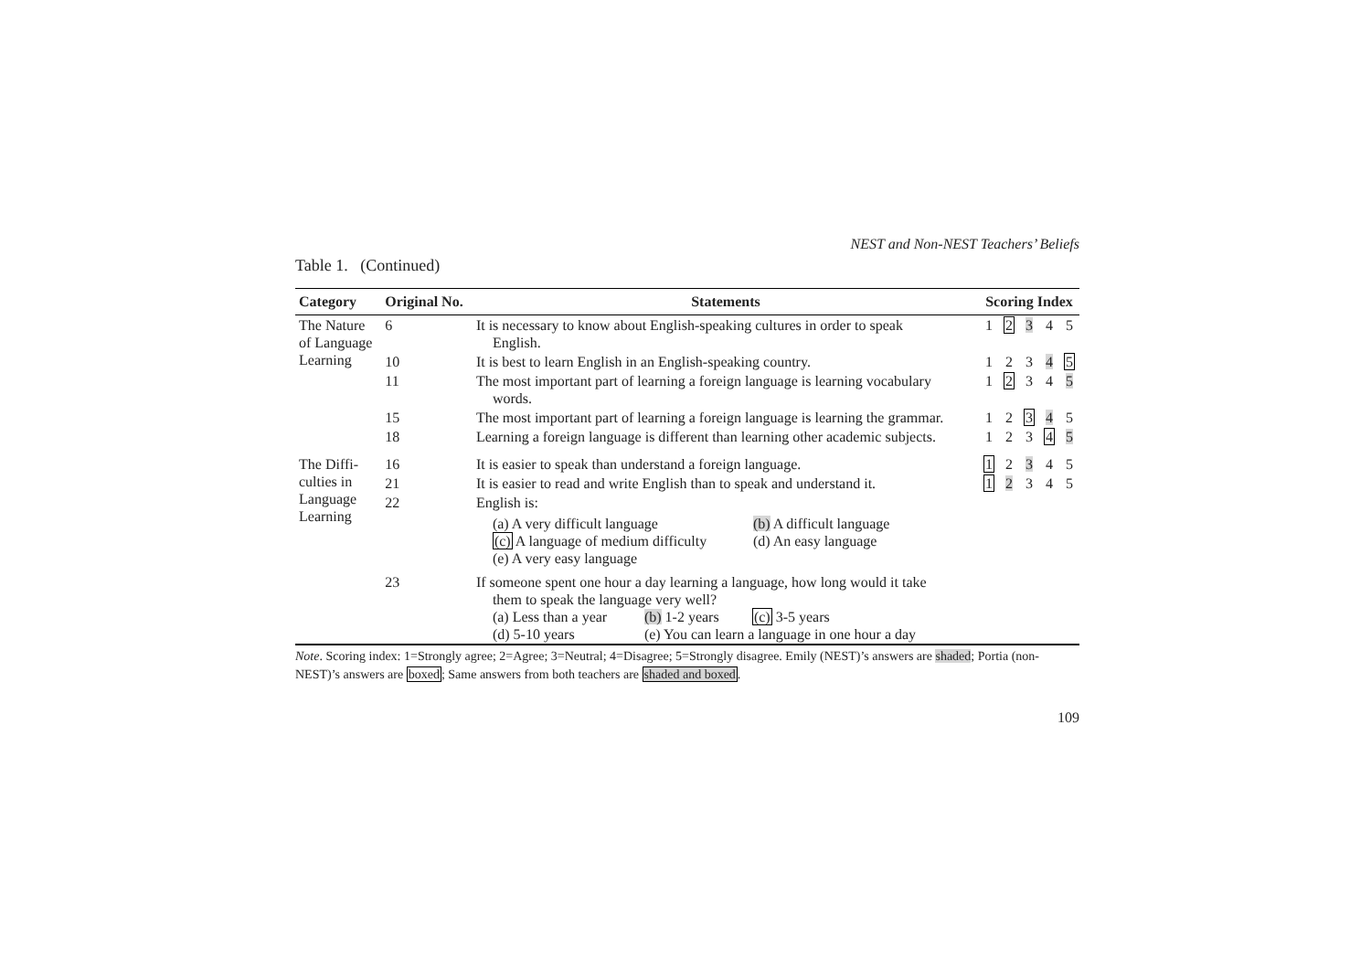NEST and Non-NEST Teachers’ Beliefs
Table 1. (Continued)
| Category | Original No. | Statements | Scoring Index | | | | |
| --- | --- | --- | --- | --- | --- | --- | --- |
| The Nature of Language Learning | 6 | It is necessary to know about English-speaking cultures in order to speak English. | 1 | 2 | 3 | 4 | 5 |
| | 10 | It is best to learn English in an English-speaking country. | 1 | 2 | 3 | 4 | 5 |
| | 11 | The most important part of learning a foreign language is learning vocabulary words. | 1 | 2 | 3 | 4 | 5 |
| | 15 | The most important part of learning a foreign language is learning the grammar. | 1 | 2 | 3 | 4 | 5 |
| | 18 | Learning a foreign language is different than learning other academic subjects. | 1 | 2 | 3 | 4 | 5 |
| The Diffi- culties in Language Learning | 16 | It is easier to speak than understand a foreign language. | 1 | 2 | 3 | 4 | 5 |
| | 21 | It is easier to read and write English than to speak and understand it. | 1 | 2 | 3 | 4 | 5 |
| | 22 | English is: (a) A very difficult language (b) A difficult language (c) A language of medium difficulty (d) An easy language (e) A very easy language | | | | | |
| | 23 | If someone spent one hour a day learning a language, how long would it take them to speak the language very well? (a) Less than a year (b) 1-2 years (c) 3-5 years (d) 5-10 years (e) You can learn a language in one hour a day | | | | | |
Note. Scoring index: 1=Strongly agree; 2=Agree; 3=Neutral; 4=Disagree; 5=Strongly disagree. Emily (NEST)’s answers are shaded; Portia (non-NEST)’s answers are boxed; Same answers from both teachers are shaded and boxed.
109